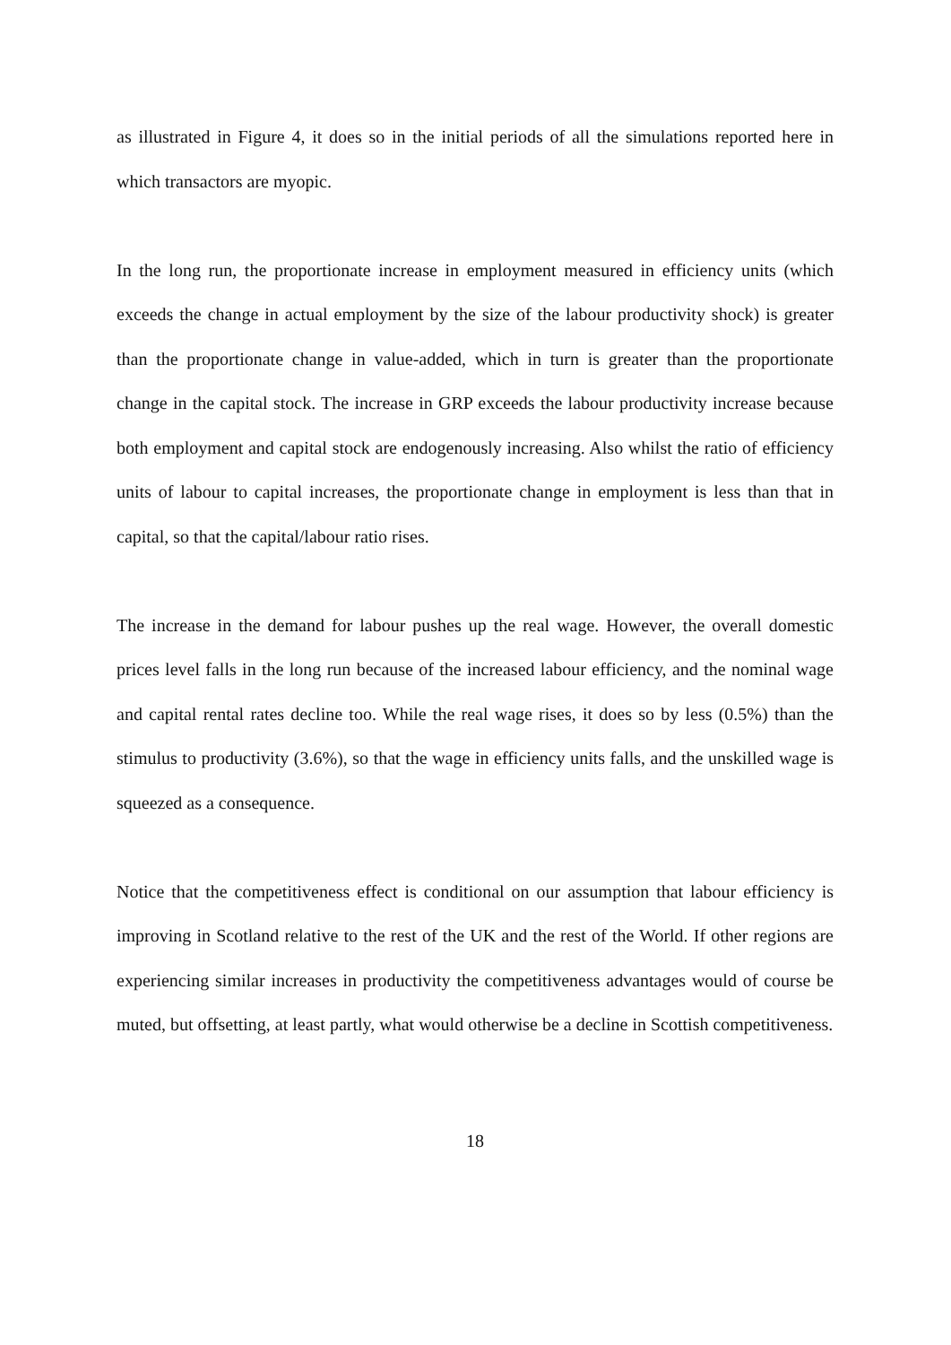as illustrated in Figure 4, it does so in the initial periods of all the simulations reported here in which transactors are myopic.
In the long run, the proportionate increase in employment measured in efficiency units (which exceeds the change in actual employment by the size of the labour productivity shock) is greater than the proportionate change in value-added, which in turn is greater than the proportionate change in the capital stock. The increase in GRP exceeds the labour productivity increase because both employment and capital stock are endogenously increasing. Also whilst the ratio of efficiency units of labour to capital increases, the proportionate change in employment is less than that in capital, so that the capital/labour ratio rises.
The increase in the demand for labour pushes up the real wage. However, the overall domestic prices level falls in the long run because of the increased labour efficiency, and the nominal wage and capital rental rates decline too. While the real wage rises, it does so by less (0.5%) than the stimulus to productivity (3.6%), so that the wage in efficiency units falls, and the unskilled wage is squeezed as a consequence.
Notice that the competitiveness effect is conditional on our assumption that labour efficiency is improving in Scotland relative to the rest of the UK and the rest of the World. If other regions are experiencing similar increases in productivity the competitiveness advantages would of course be muted, but offsetting, at least partly, what would otherwise be a decline in Scottish competitiveness.
18